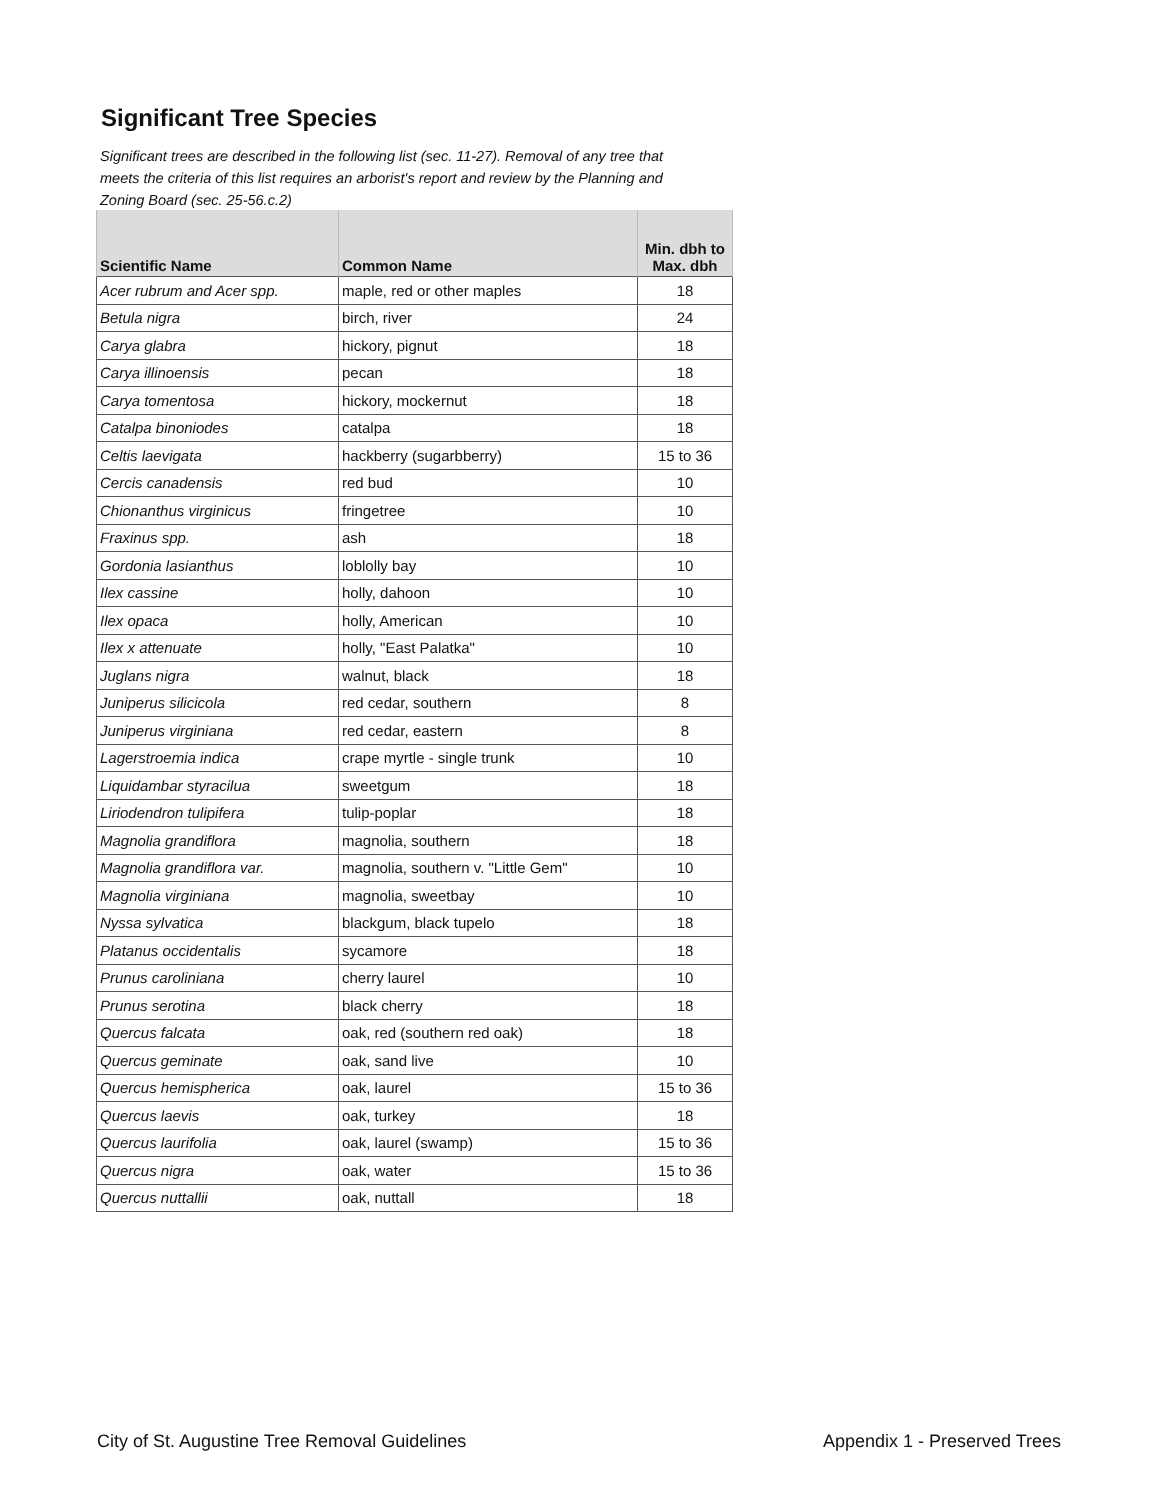Significant Tree Species
Significant trees are described in the following list (sec. 11-27). Removal of any tree that meets the criteria of this list requires an arborist's report and review by the Planning and Zoning Board (sec. 25-56.c.2)
| Scientific Name | Common Name | Min. dbh to Max. dbh |
| --- | --- | --- |
| Acer rubrum and Acer spp. | maple, red or other maples | 18 |
| Betula nigra | birch, river | 24 |
| Carya glabra | hickory, pignut | 18 |
| Carya illinoensis | pecan | 18 |
| Carya tomentosa | hickory, mockernut | 18 |
| Catalpa binoniodes | catalpa | 18 |
| Celtis laevigata | hackberry (sugarbberry) | 15 to 36 |
| Cercis canadensis | red bud | 10 |
| Chionanthus virginicus | fringetree | 10 |
| Fraxinus spp. | ash | 18 |
| Gordonia lasianthus | loblolly bay | 10 |
| Ilex cassine | holly, dahoon | 10 |
| Ilex opaca | holly, American | 10 |
| Ilex x attenuate | holly, "East Palatka" | 10 |
| Juglans nigra | walnut, black | 18 |
| Juniperus silicicola | red cedar, southern | 8 |
| Juniperus virginiana | red cedar, eastern | 8 |
| Lagerstroemia indica | crape myrtle - single trunk | 10 |
| Liquidambar styracilua | sweetgum | 18 |
| Liriodendron tulipifera | tulip-poplar | 18 |
| Magnolia grandiflora | magnolia, southern | 18 |
| Magnolia grandiflora var. | magnolia, southern v. "Little Gem" | 10 |
| Magnolia virginiana | magnolia, sweetbay | 10 |
| Nyssa sylvatica | blackgum, black tupelo | 18 |
| Platanus occidentalis | sycamore | 18 |
| Prunus caroliniana | cherry laurel | 10 |
| Prunus serotina | black cherry | 18 |
| Quercus falcata | oak, red (southern red oak) | 18 |
| Quercus geminate | oak, sand live | 10 |
| Quercus hemispherica | oak, laurel | 15 to 36 |
| Quercus laevis | oak, turkey | 18 |
| Quercus laurifolia | oak, laurel (swamp) | 15 to 36 |
| Quercus nigra | oak, water | 15 to 36 |
| Quercus nuttallii | oak, nuttall | 18 |
City of St. Augustine Tree Removal Guidelines
Appendix 1 - Preserved Trees